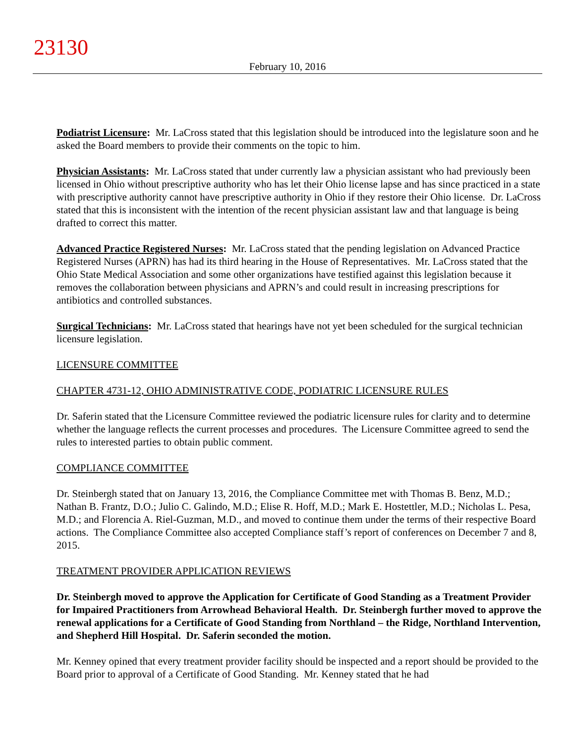23130
February 10, 2016
Podiatrist Licensure: Mr. LaCross stated that this legislation should be introduced into the legislature soon and he asked the Board members to provide their comments on the topic to him.
Physician Assistants: Mr. LaCross stated that under currently law a physician assistant who had previously been licensed in Ohio without prescriptive authority who has let their Ohio license lapse and has since practiced in a state with prescriptive authority cannot have prescriptive authority in Ohio if they restore their Ohio license. Dr. LaCross stated that this is inconsistent with the intention of the recent physician assistant law and that language is being drafted to correct this matter.
Advanced Practice Registered Nurses: Mr. LaCross stated that the pending legislation on Advanced Practice Registered Nurses (APRN) has had its third hearing in the House of Representatives. Mr. LaCross stated that the Ohio State Medical Association and some other organizations have testified against this legislation because it removes the collaboration between physicians and APRN’s and could result in increasing prescriptions for antibiotics and controlled substances.
Surgical Technicians: Mr. LaCross stated that hearings have not yet been scheduled for the surgical technician licensure legislation.
LICENSURE COMMITTEE
CHAPTER 4731-12, OHIO ADMINISTRATIVE CODE, PODIATRIC LICENSURE RULES
Dr. Saferin stated that the Licensure Committee reviewed the podiatric licensure rules for clarity and to determine whether the language reflects the current processes and procedures. The Licensure Committee agreed to send the rules to interested parties to obtain public comment.
COMPLIANCE COMMITTEE
Dr. Steinbergh stated that on January 13, 2016, the Compliance Committee met with Thomas B. Benz, M.D.; Nathan B. Frantz, D.O.; Julio C. Galindo, M.D.; Elise R. Hoff, M.D.; Mark E. Hostettler, M.D.; Nicholas L. Pesa, M.D.; and Florencia A. Riel-Guzman, M.D., and moved to continue them under the terms of their respective Board actions. The Compliance Committee also accepted Compliance staff’s report of conferences on December 7 and 8, 2015.
TREATMENT PROVIDER APPLICATION REVIEWS
Dr. Steinbergh moved to approve the Application for Certificate of Good Standing as a Treatment Provider for Impaired Practitioners from Arrowhead Behavioral Health. Dr. Steinbergh further moved to approve the renewal applications for a Certificate of Good Standing from Northland – the Ridge, Northland Intervention, and Shepherd Hill Hospital. Dr. Saferin seconded the motion.
Mr. Kenney opined that every treatment provider facility should be inspected and a report should be provided to the Board prior to approval of a Certificate of Good Standing. Mr. Kenney stated that he had